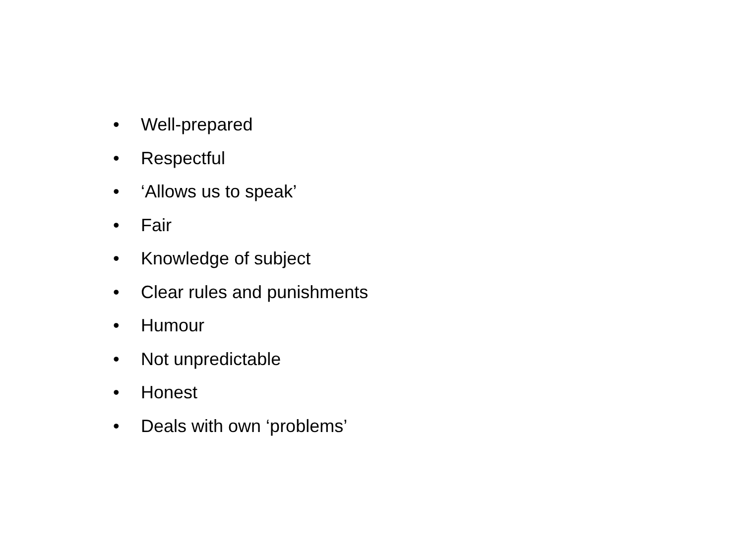• Well-prepared
• Respectful
• ‘Allows us to speak’
• Fair
• Knowledge of subject
• Clear rules and punishments
• Humour
• Not unpredictable
• Honest
• Deals with own ‘problems’